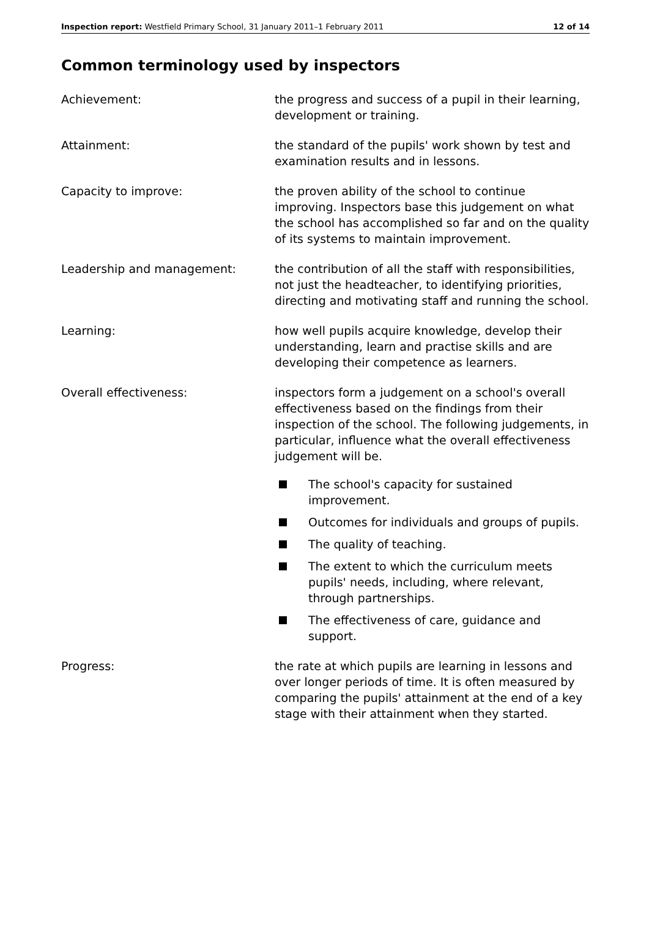Inspection report: Westfield Primary School, 31 January 2011–1 February 2011
12 of 14
Common terminology used by inspectors
Achievement: the progress and success of a pupil in their learning, development or training.
Attainment: the standard of the pupils' work shown by test and examination results and in lessons.
Capacity to improve: the proven ability of the school to continue improving. Inspectors base this judgement on what the school has accomplished so far and on the quality of its systems to maintain improvement.
Leadership and management: the contribution of all the staff with responsibilities, not just the headteacher, to identifying priorities, directing and motivating staff and running the school.
Learning: how well pupils acquire knowledge, develop their understanding, learn and practise skills and are developing their competence as learners.
Overall effectiveness: inspectors form a judgement on a school's overall effectiveness based on the findings from their inspection of the school. The following judgements, in particular, influence what the overall effectiveness judgement will be.
The school's capacity for sustained improvement.
Outcomes for individuals and groups of pupils.
The quality of teaching.
The extent to which the curriculum meets pupils' needs, including, where relevant, through partnerships.
The effectiveness of care, guidance and support.
Progress: the rate at which pupils are learning in lessons and over longer periods of time. It is often measured by comparing the pupils' attainment at the end of a key stage with their attainment when they started.